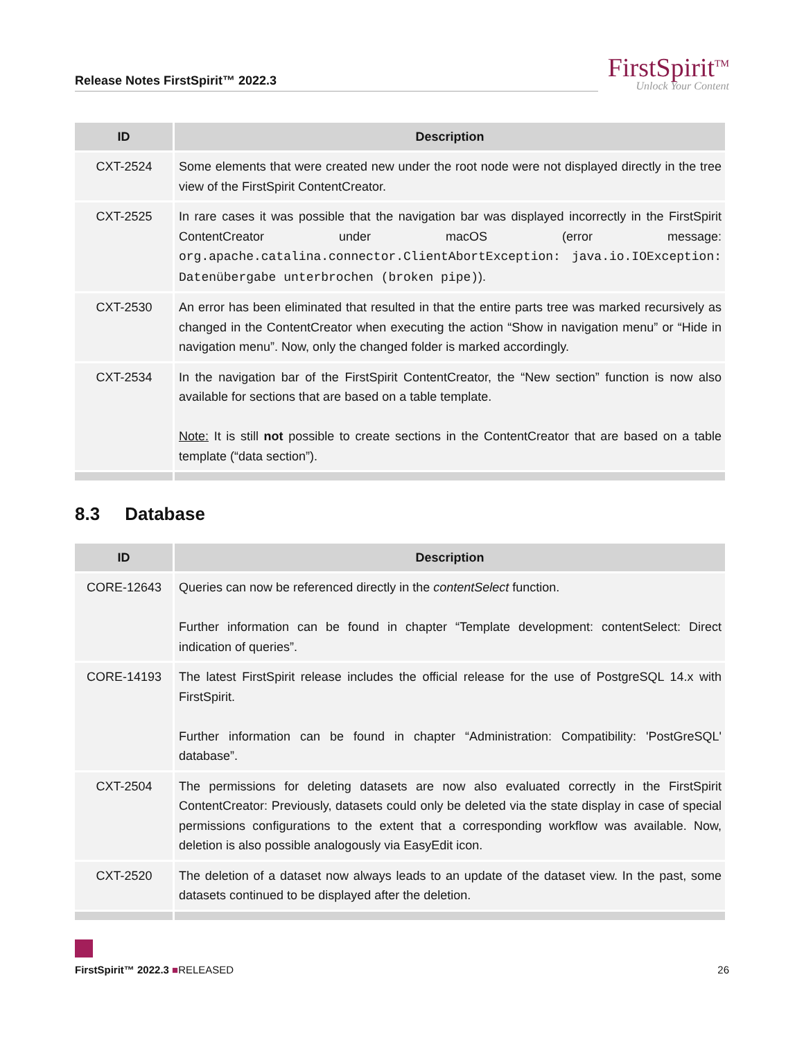Release Notes FirstSpirit™ 2022.3
FirstSpirit<sup>TM</sup>
Unlock Your Content
| ID | Description |
| --- | --- |
| CXT-2524 | Some elements that were created new under the root node were not displayed directly in the tree view of the FirstSpirit ContentCreator. |
| CXT-2525 | In rare cases it was possible that the navigation bar was displayed incorrectly in the FirstSpirit ContentCreator under macOS (error message: org.apache.catalina.connector.ClientAbortException: java.io.IOException: Datenübergabe unterbrochen (broken pipe) ). |
| CXT-2530 | An error has been eliminated that resulted in that the entire parts tree was marked recursively as changed in the ContentCreator when executing the action “Show in navigation menu” or “Hide in navigation menu”. Now, only the changed folder is marked accordingly. |
| CXT-2534 | In the navigation bar of the FirstSpirit ContentCreator, the “New section” function is now also available for sections that are based on a table template. Note: It is still not possible to create sections in the ContentCreator that are based on a table template (“data section”). |
8.3 Database
| ID | Description |
| --- | --- |
| CORE-12643 | Queries can now be referenced directly in the contentSelect function. Further information can be found in chapter “Template development: contentSelect: Direct indication of queries”. |
| CORE-14193 | The latest FirstSpirit release includes the official release for the use of PostgreSQL 14.x with FirstSpirit. Further information can be found in chapter “Administration: Compatibility: 'PostGreSQL' database”. |
| CXT-2504 | The permissions for deleting datasets are now also evaluated correctly in the FirstSpirit ContentCreator: Previously, datasets could only be deleted via the state display in case of special permissions configurations to the extent that a corresponding workflow was available. Now, deletion is also possible analogously via EasyEdit icon. |
| CXT-2520 | The deletion of a dataset now always leads to an update of the dataset view. In the past, some datasets continued to be displayed after the deletion. |
FirstSpirit™ 2022.3 ■RELEASED 26